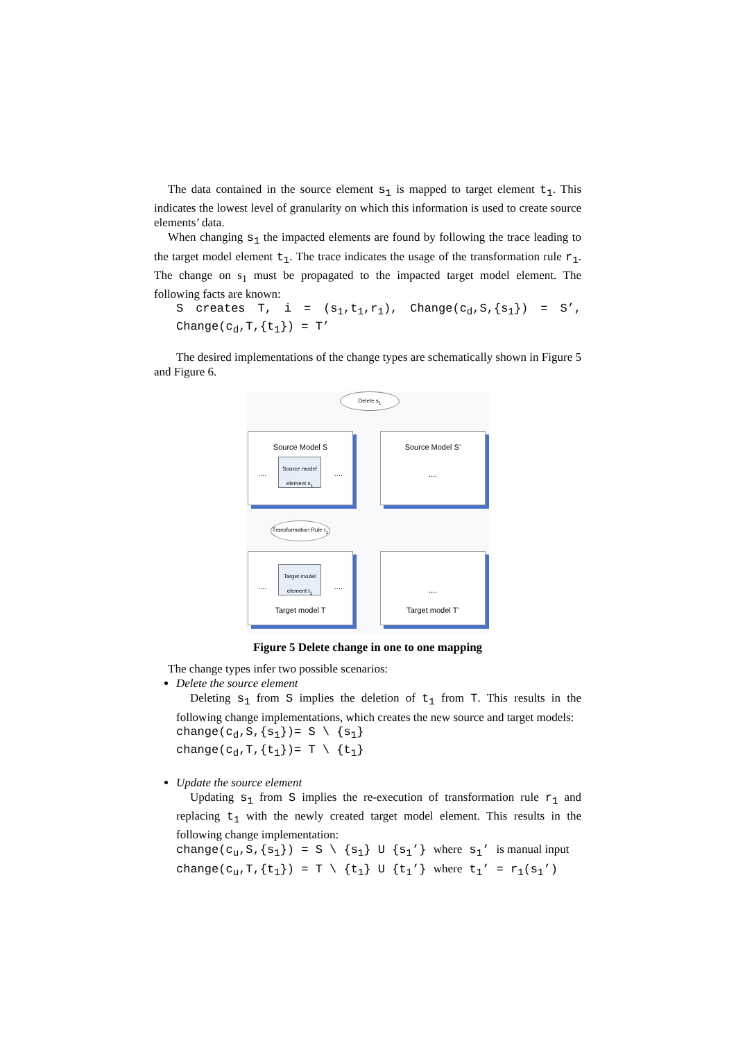The data contained in the source element s<sub>1</sub> is mapped to target element t<sub>1</sub>. This indicates the lowest level of granularity on which this information is used to create source elements’ data.
When changing s<sub>1</sub> the impacted elements are found by following the trace leading to the target model element t<sub>1</sub>. The trace indicates the usage of the transformation rule r<sub>1</sub>. The change on s<sub>1</sub> must be propagated to the impacted target model element. The following facts are known:
S creates T, i = (s<sub>1</sub>,t<sub>1</sub>,r<sub>1</sub>), Change(c<sub>d</sub>,S,{s<sub>1</sub>}) = S’, Change(c<sub>d</sub>,T,{t<sub>1</sub>}) = T’
The desired implementations of the change types are schematically shown in Figure 5 and Figure 6.
Delete s<sub>1</sub>
Source Model S
.... ....
Source model element s<sub>1</sub>
Source Model S’
....
Transformation Rule r<sub>1</sub>
Target model element t<sub>1</sub>
.... ....
Target model T
....
Target model T’
Figure 5 Delete change in one to one mapping
The change types infer two possible scenarios:
Delete the source element
Deleting s<sub>1</sub> from S implies the deletion of t<sub>1</sub> from T. This results in the following change implementations, which creates the new source and target models:
change(c<sub>d</sub>,S,{s<sub>1</sub>})= S \ {s<sub>1</sub>}
change(c<sub>d</sub>,T,{t<sub>1</sub>})= T \ {t<sub>1</sub>}
Update the source element
Updating s<sub>1</sub> from S implies the re-execution of transformation rule r<sub>1</sub> and replacing t<sub>1</sub> with the newly created target model element. This results in the following change implementation:
change(c<sub>u</sub>,S,{s<sub>1</sub>}) = S \ {s<sub>1</sub>} U {s<sub>1</sub>’} where s<sub>1</sub>’ is manual input
change(c<sub>u</sub>,T,{t<sub>1</sub>}) = T \ {t<sub>1</sub>} U {t<sub>1</sub>’} where t<sub>1</sub>’ = r<sub>1</sub>(s<sub>1</sub>’)